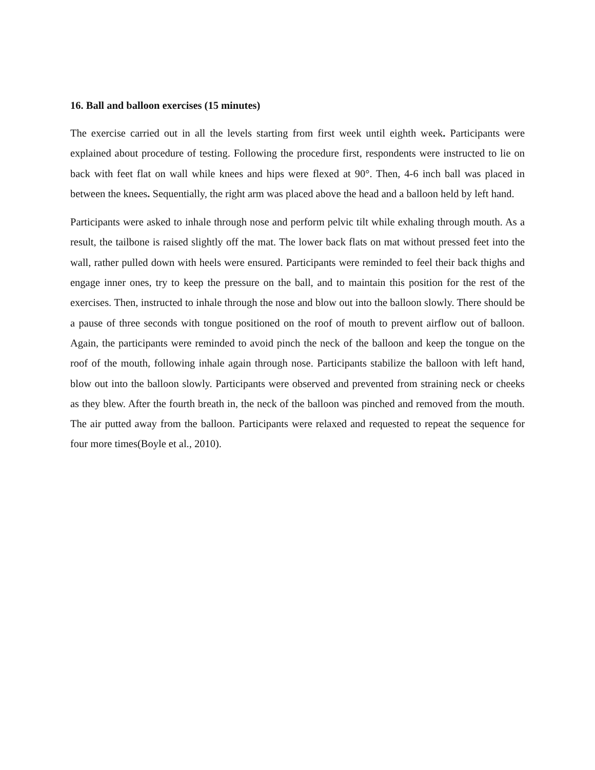16. Ball and balloon exercises (15 minutes)
The exercise carried out in all the levels starting from first week until eighth week. Participants were explained about procedure of testing. Following the procedure first, respondents were instructed to lie on back with feet flat on wall while knees and hips were flexed at 90°. Then, 4-6 inch ball was placed in between the knees. Sequentially, the right arm was placed above the head and a balloon held by left hand.
Participants were asked to inhale through nose and perform pelvic tilt while exhaling through mouth. As a result, the tailbone is raised slightly off the mat. The lower back flats on mat without pressed feet into the wall, rather pulled down with heels were ensured. Participants were reminded to feel their back thighs and engage inner ones, try to keep the pressure on the ball, and to maintain this position for the rest of the exercises. Then, instructed to inhale through the nose and blow out into the balloon slowly. There should be a pause of three seconds with tongue positioned on the roof of mouth to prevent airflow out of balloon. Again, the participants were reminded to avoid pinch the neck of the balloon and keep the tongue on the roof of the mouth, following inhale again through nose. Participants stabilize the balloon with left hand, blow out into the balloon slowly. Participants were observed and prevented from straining neck or cheeks as they blew. After the fourth breath in, the neck of the balloon was pinched and removed from the mouth. The air putted away from the balloon. Participants were relaxed and requested to repeat the sequence for four more times(Boyle et al., 2010).